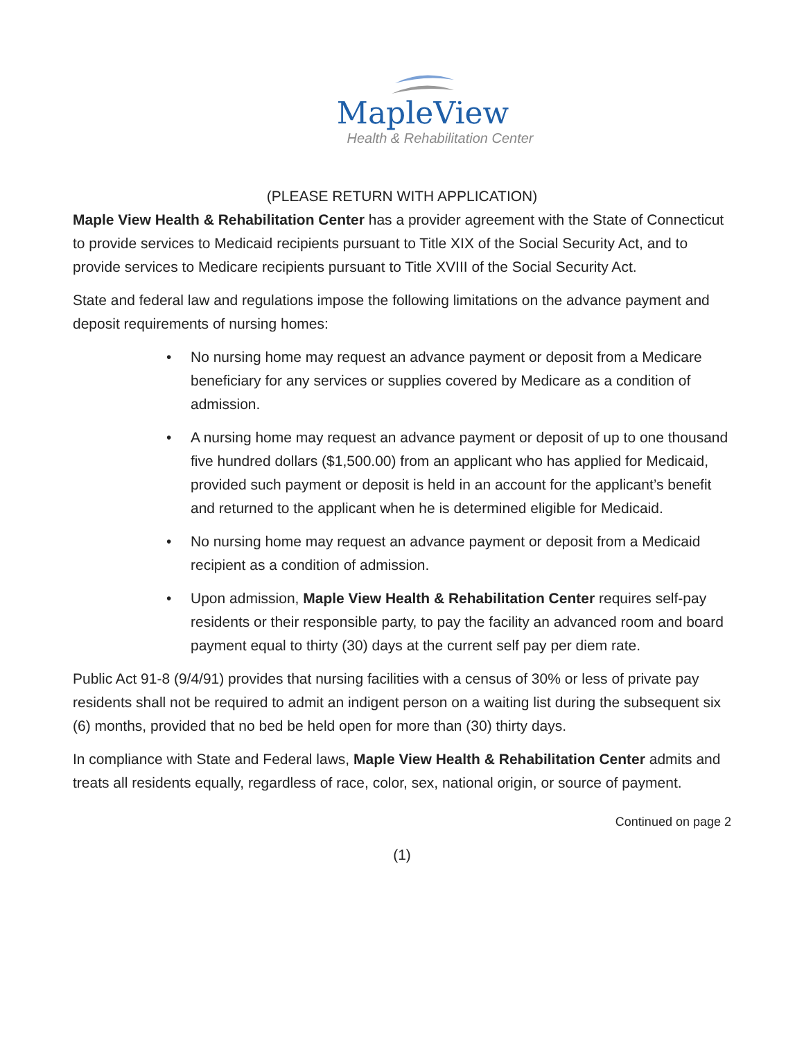MapleView
Health & Rehabilitation Center
(PLEASE RETURN WITH APPLICATION)
Maple View Health & Rehabilitation Center has a provider agreement with the State of Connecticut to provide services to Medicaid recipients pursuant to Title XIX of the Social Security Act, and to provide services to Medicare recipients pursuant to Title XVIII of the Social Security Act.
State and federal law and regulations impose the following limitations on the advance payment and deposit requirements of nursing homes:
• No nursing home may request an advance payment or deposit from a Medicare beneficiary for any services or supplies covered by Medicare as a condition of admission.
• A nursing home may request an advance payment or deposit of up to one thousand five hundred dollars ($1,500.00) from an applicant who has applied for Medicaid, provided such payment or deposit is held in an account for the applicant’s benefit and returned to the applicant when he is determined eligible for Medicaid.
• No nursing home may request an advance payment or deposit from a Medicaid recipient as a condition of admission.
• Upon admission, Maple View Health & Rehabilitation Center requires self-pay residents or their responsible party, to pay the facility an advanced room and board payment equal to thirty (30) days at the current self pay per diem rate.
Public Act 91-8 (9/4/91) provides that nursing facilities with a census of 30% or less of private pay residents shall not be required to admit an indigent person on a waiting list during the subsequent six (6) months, provided that no bed be held open for more than (30) thirty days.
In compliance with State and Federal laws, Maple View Health & Rehabilitation Center admits and treats all residents equally, regardless of race, color, sex, national origin, or source of payment.
Continued on page 2
(1)